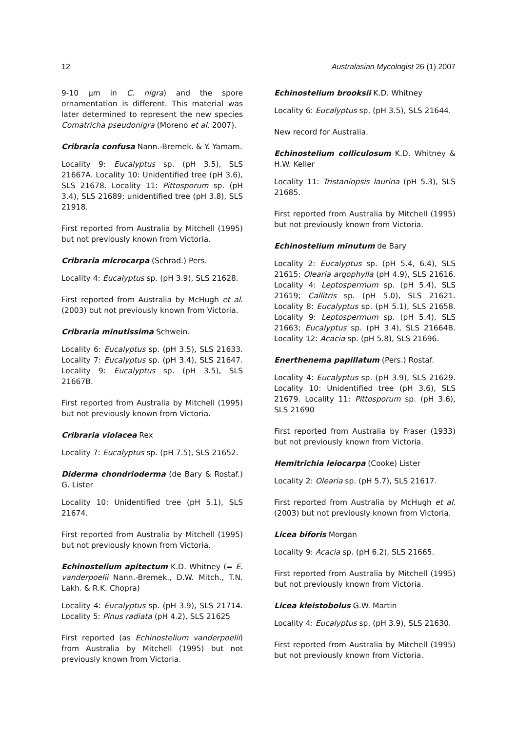12 Australasian Mycologist 26 (1) 2007
9-10 µm in C. nigra) and the spore ornamentation is different. This material was later determined to represent the new species Comatricha pseudonigra (Moreno et al. 2007).
Cribraria confusa Nann.-Bremek. & Y. Yamam.
Locality 9: Eucalyptus sp. (pH 3.5), SLS 21667A. Locality 10: Unidentified tree (pH 3.6), SLS 21678. Locality 11: Pittosporum sp. (pH 3.4), SLS 21689; unidentified tree (pH 3.8), SLS 21918.
First reported from Australia by Mitchell (1995) but not previously known from Victoria.
Cribraria microcarpa (Schrad.) Pers.
Locality 4: Eucalyptus sp. (pH 3.9), SLS 21628.
First reported from Australia by McHugh et al. (2003) but not previously known from Victoria.
Cribraria minutissima Schwein.
Locality 6: Eucalyptus sp. (pH 3.5), SLS 21633. Locality 7: Eucalyptus sp. (pH 3.4), SLS 21647. Locality 9: Eucalyptus sp. (pH 3.5), SLS 21667B.
First reported from Australia by Mitchell (1995) but not previously known from Victoria.
Cribraria violacea Rex
Locality 7: Eucalyptus sp. (pH 7.5), SLS 21652.
Diderma chondrioderma (de Bary & Rostaf.) G. Lister
Locality 10: Unidentified tree (pH 5.1), SLS 21674.
First reported from Australia by Mitchell (1995) but not previously known from Victoria.
Echinostelium apitectum K.D. Whitney (= E. vanderpoelii Nann.-Bremek., D.W. Mitch., T.N. Lakh. & R.K. Chopra)
Locality 4: Eucalyptus sp. (pH 3.9), SLS 21714. Locality 5: Pinus radiata (pH 4.2), SLS 21625
First reported (as Echinostelium vanderpoelii) from Australia by Mitchell (1995) but not previously known from Victoria.
Echinostelium brooksii K.D. Whitney
Locality 6: Eucalyptus sp. (pH 3.5), SLS 21644.
New record for Australia.
Echinostelium colliculosum K.D. Whitney & H.W. Keller
Locality 11: Tristaniopsis laurina (pH 5.3), SLS 21685.
First reported from Australia by Mitchell (1995) but not previously known from Victoria.
Echinostelium minutum de Bary
Locality 2: Eucalyptus sp. (pH 5.4, 6.4), SLS 21615; Olearia argophylla (pH 4.9), SLS 21616. Locality 4: Leptospermum sp. (pH 5.4), SLS 21619; Callitris sp. (pH 5.0), SLS 21621. Locality 8: Eucalyptus sp. (pH 5.1), SLS 21658. Locality 9: Leptospermum sp. (pH 5.4), SLS 21663; Eucalyptus sp. (pH 3.4), SLS 21664B. Locality 12: Acacia sp. (pH 5.8), SLS 21696.
Enerthenema papillatum (Pers.) Rostaf.
Locality 4: Eucalyptus sp. (pH 3.9), SLS 21629. Locality 10: Unidentified tree (pH 3.6), SLS 21679. Locality 11: Pittosporum sp. (pH 3.6), SLS 21690
First reported from Australia by Fraser (1933) but not previously known from Victoria.
Hemitrichia leiocarpa (Cooke) Lister
Locality 2: Olearia sp. (pH 5.7), SLS 21617.
First reported from Australia by McHugh et al. (2003) but not previously known from Victoria.
Licea biforis Morgan
Locality 9: Acacia sp. (pH 6.2), SLS 21665.
First reported from Australia by Mitchell (1995) but not previously known from Victoria.
Licea kleistobolus G.W. Martin
Locality 4: Eucalyptus sp. (pH 3.9), SLS 21630.
First reported from Australia by Mitchell (1995) but not previously known from Victoria.